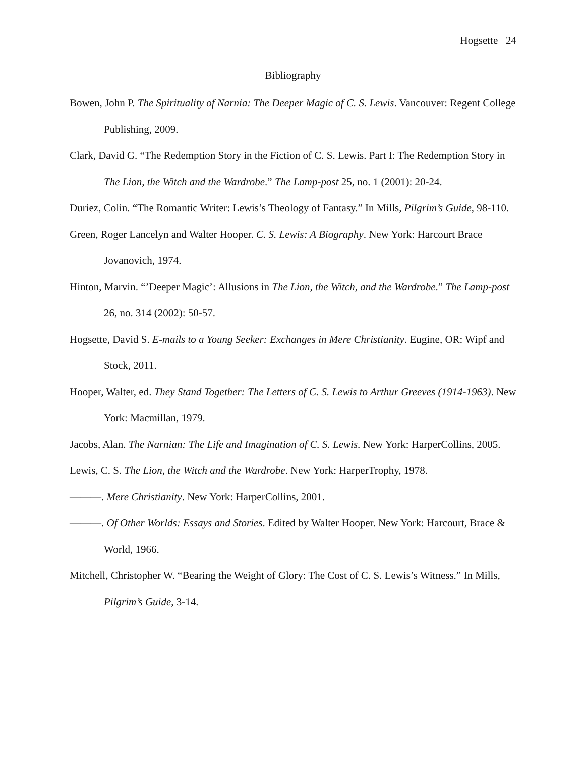Hogsette 24
Bibliography
Bowen, John P. The Spirituality of Narnia: The Deeper Magic of C. S. Lewis. Vancouver: Regent College Publishing, 2009.
Clark, David G. “The Redemption Story in the Fiction of C. S. Lewis. Part I: The Redemption Story in The Lion, the Witch and the Wardrobe.” The Lamp-post 25, no. 1 (2001): 20-24.
Duriez, Colin. “The Romantic Writer: Lewis’s Theology of Fantasy.” In Mills, Pilgrim’s Guide, 98-110.
Green, Roger Lancelyn and Walter Hooper. C. S. Lewis: A Biography. New York: Harcourt Brace Jovanovich, 1974.
Hinton, Marvin. “’Deeper Magic’: Allusions in The Lion, the Witch, and the Wardrobe.” The Lamp-post 26, no. 314 (2002): 50-57.
Hogsette, David S. E-mails to a Young Seeker: Exchanges in Mere Christianity. Eugine, OR: Wipf and Stock, 2011.
Hooper, Walter, ed. They Stand Together: The Letters of C. S. Lewis to Arthur Greeves (1914-1963). New York: Macmillan, 1979.
Jacobs, Alan. The Narnian: The Life and Imagination of C. S. Lewis. New York: HarperCollins, 2005.
Lewis, C. S. The Lion, the Witch and the Wardrobe. New York: HarperTrophy, 1978.
———. Mere Christianity. New York: HarperCollins, 2001.
———. Of Other Worlds: Essays and Stories. Edited by Walter Hooper. New York: Harcourt, Brace & World, 1966.
Mitchell, Christopher W. “Bearing the Weight of Glory: The Cost of C. S. Lewis’s Witness.” In Mills, Pilgrim’s Guide, 3-14.